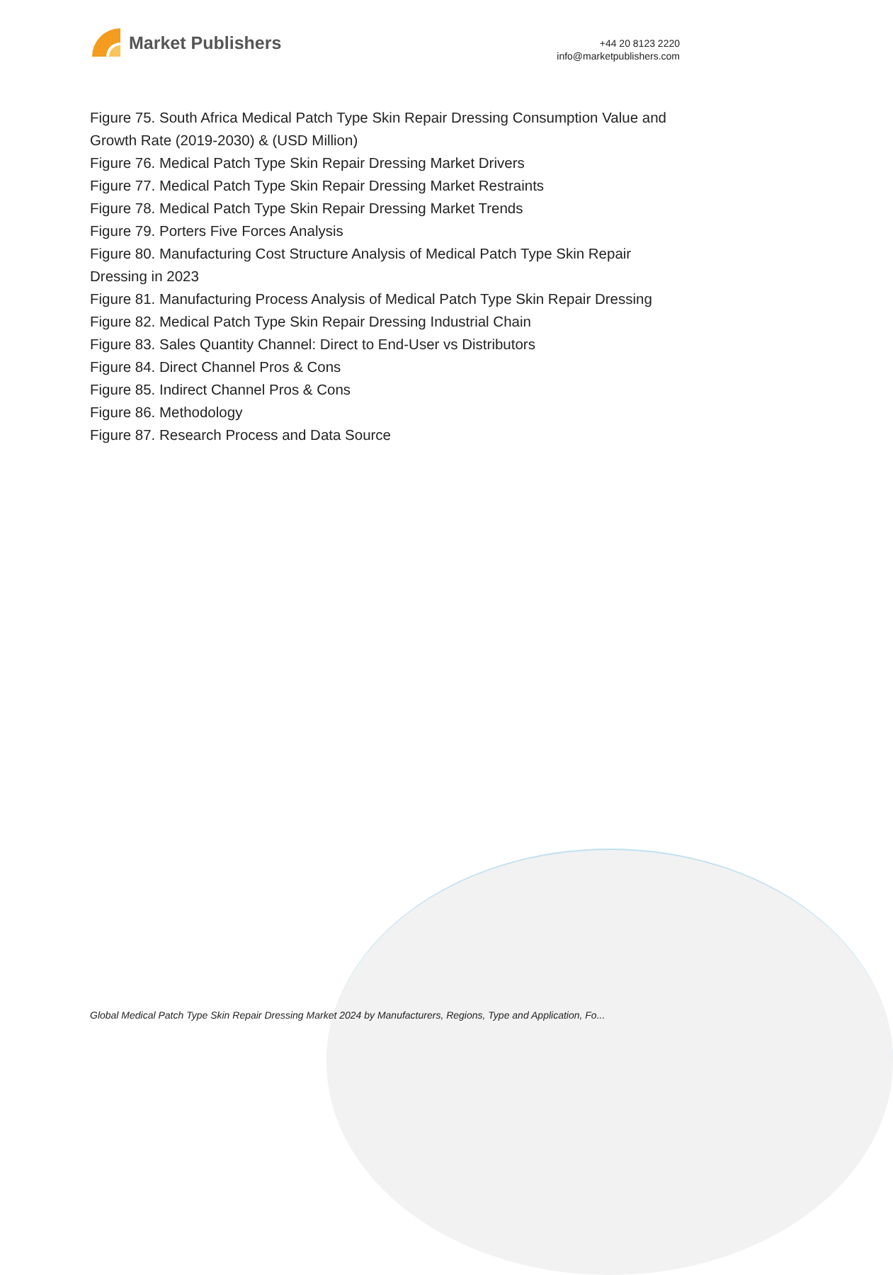Market Publishers
+44 20 8123 2220
info@marketpublishers.com
Figure 75. South Africa Medical Patch Type Skin Repair Dressing Consumption Value and Growth Rate (2019-2030) & (USD Million)
Figure 76. Medical Patch Type Skin Repair Dressing Market Drivers
Figure 77. Medical Patch Type Skin Repair Dressing Market Restraints
Figure 78. Medical Patch Type Skin Repair Dressing Market Trends
Figure 79. Porters Five Forces Analysis
Figure 80. Manufacturing Cost Structure Analysis of Medical Patch Type Skin Repair Dressing in 2023
Figure 81. Manufacturing Process Analysis of Medical Patch Type Skin Repair Dressing
Figure 82. Medical Patch Type Skin Repair Dressing Industrial Chain
Figure 83. Sales Quantity Channel: Direct to End-User vs Distributors
Figure 84. Direct Channel Pros & Cons
Figure 85. Indirect Channel Pros & Cons
Figure 86. Methodology
Figure 87. Research Process and Data Source
Global Medical Patch Type Skin Repair Dressing Market 2024 by Manufacturers, Regions, Type and Application, Fo...